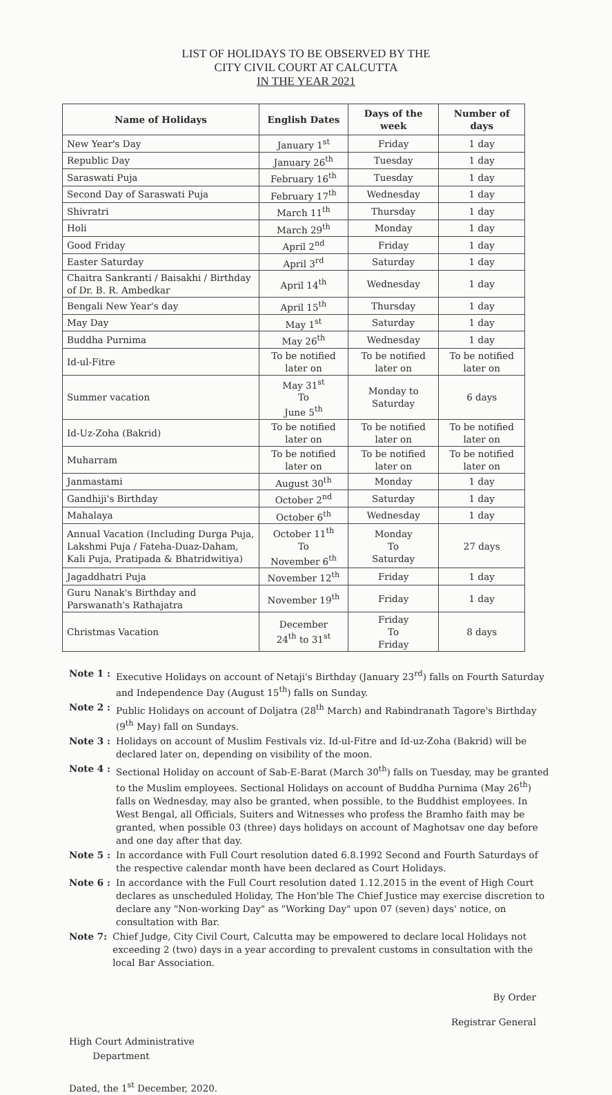LIST OF HOLIDAYS TO BE OBSERVED BY THE
CITY CIVIL COURT AT CALCUTTA
IN THE YEAR 2021
| Name of Holidays | English Dates | Days of the week | Number of days |
| --- | --- | --- | --- |
| New Year's Day | January 1<sup>st</sup> | Friday | 1 day |
| Republic Day | January 26<sup>th</sup> | Tuesday | 1 day |
| Saraswati Puja | February 16<sup>th</sup> | Tuesday | 1 day |
| Second Day of Saraswati Puja | February 17<sup>th</sup> | Wednesday | 1 day |
| Shivratri | March 11<sup>th</sup> | Thursday | 1 day |
| Holi | March 29<sup>th</sup> | Monday | 1 day |
| Good Friday | April 2<sup>nd</sup> | Friday | 1 day |
| Easter Saturday | April 3<sup>rd</sup> | Saturday | 1 day |
| Chaitra Sankranti / Baisakhi / Birthday of Dr. B. R. Ambedkar | April 14<sup>th</sup> | Wednesday | 1 day |
| Bengali New Year's day | April 15<sup>th</sup> | Thursday | 1 day |
| May Day | May 1<sup>st</sup> | Saturday | 1 day |
| Buddha Purnima | May 26<sup>th</sup> | Wednesday | 1 day |
| Id-ul-Fitre | To be notified later on | To be notified later on | To be notified later on |
| Summer vacation | May 31<sup>st</sup> To June 5<sup>th</sup> | Monday to Saturday | 6 days |
| Id-Uz-Zoha (Bakrid) | To be notified later on | To be notified later on | To be notified later on |
| Muharram | To be notified later on | To be notified later on | To be notified later on |
| Janmastami | August 30<sup>th</sup> | Monday | 1 day |
| Gandhiji's Birthday | October 2<sup>nd</sup> | Saturday | 1 day |
| Mahalaya | October 6<sup>th</sup> | Wednesday | 1 day |
| Annual Vacation (Including Durga Puja, Lakshmi Puja / Fateha-Duaz-Daham, Kali Puja, Pratipada & Bhatridwitiya) | October 11<sup>th</sup> To November 6<sup>th</sup> | Monday To Saturday | 27 days |
| Jagaddhatri Puja | November 12<sup>th</sup> | Friday | 1 day |
| Guru Nanak's Birthday and Parswanath's Rathajatra | November 19<sup>th</sup> | Friday | 1 day |
| Christmas Vacation | December 24<sup>th</sup> to 31<sup>st</sup> | Friday To Friday | 8 days |
Note 1 : Executive Holidays on account of Netaji's Birthday (January 23<sup>rd</sup>) falls on Fourth Saturday and Independence Day (August 15<sup>th</sup>) falls on Sunday.
Note 2 : Public Holidays on account of Doljatra (28<sup>th</sup> March) and Rabindranath Tagore's Birthday (9<sup>th</sup> May) fall on Sundays.
Note 3 : Holidays on account of Muslim Festivals viz. Id-ul-Fitre and Id-uz-Zoha (Bakrid) will be declared later on, depending on visibility of the moon.
Note 4 : Sectional Holiday on account of Sab-E-Barat (March 30<sup>th</sup>) falls on Tuesday, may be granted to the Muslim employees. Sectional Holidays on account of Buddha Purnima (May 26<sup>th</sup>) falls on Wednesday, may also be granted, when possible, to the Buddhist employees. In West Bengal, all Officials, Suiters and Witnesses who profess the Bramho faith may be granted, when possible 03 (three) days holidays on account of Maghotsav one day before and one day after that day.
Note 5 : In accordance with Full Court resolution dated 6.8.1992 Second and Fourth Saturdays of the respective calendar month have been declared as Court Holidays.
Note 6 : In accordance with the Full Court resolution dated 1.12.2015 in the event of High Court declares as unscheduled Holiday, The Hon'ble The Chief Justice may exercise discretion to declare any "Non-working Day" as "Working Day" upon 07 (seven) days' notice, on consultation with Bar.
Note 7: Chief Judge, City Civil Court, Calcutta may be empowered to declare local Holidays not exceeding 2 (two) days in a year according to prevalent customs in consultation with the local Bar Association.
By Order
Registrar General
High Court Administrative
Department
Dated, the 1<sup>st</sup> December, 2020.